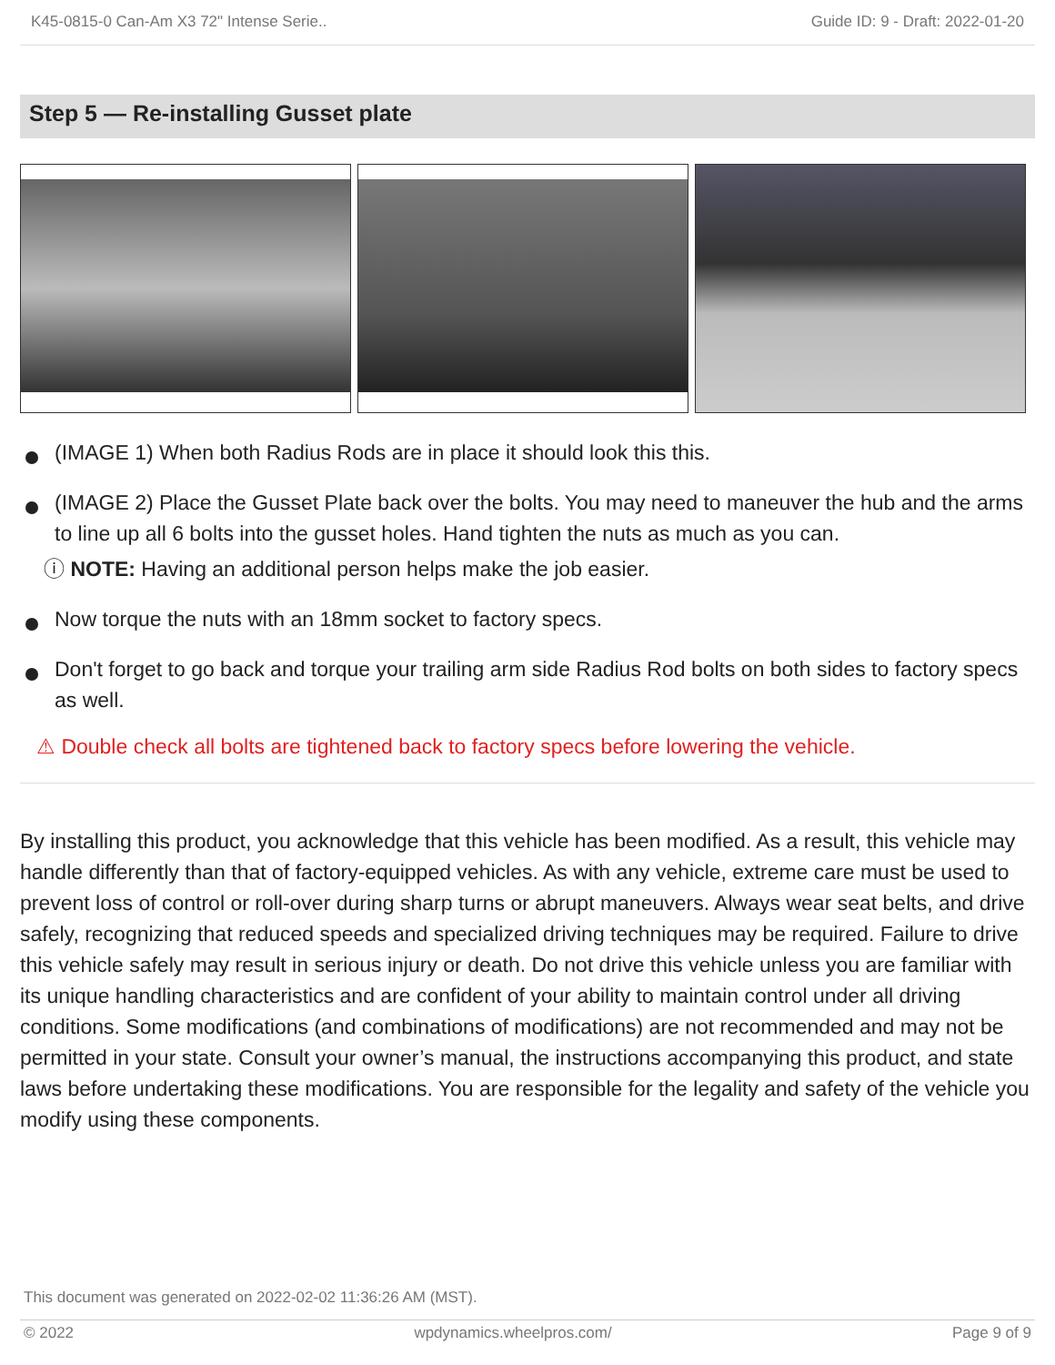K45-0815-0 Can-Am X3 72" Intense Serie.. Guide ID: 9 - Draft: 2022-01-20
Step 5 — Re-installing Gusset plate
(IMAGE 1) When both Radius Rods are in place it should look this this.
(IMAGE 2) Place the Gusset Plate back over the bolts. You may need to maneuver the hub and the arms to line up all 6 bolts into the gusset holes. Hand tighten the nuts as much as you can.
ⓘ NOTE: Having an additional person helps make the job easier.
Now torque the nuts with an 18mm socket to factory specs.
Don't forget to go back and torque your trailing arm side Radius Rod bolts on both sides to factory specs as well.
⚠ Double check all bolts are tightened back to factory specs before lowering the vehicle.
By installing this product, you acknowledge that this vehicle has been modified. As a result, this vehicle may handle differently than that of factory-equipped vehicles. As with any vehicle, extreme care must be used to prevent loss of control or roll-over during sharp turns or abrupt maneuvers. Always wear seat belts, and drive safely, recognizing that reduced speeds and specialized driving techniques may be required. Failure to drive this vehicle safely may result in serious injury or death. Do not drive this vehicle unless you are familiar with its unique handling characteristics and are confident of your ability to maintain control under all driving conditions. Some modifications (and combinations of modifications) are not recommended and may not be permitted in your state. Consult your owner’s manual, the instructions accompanying this product, and state laws before undertaking these modifications. You are responsible for the legality and safety of the vehicle you modify using these components.
This document was generated on 2022-02-02 11:36:26 AM (MST).
© 2022 wpdynamics.wheelpros.com/ Page 9 of 9